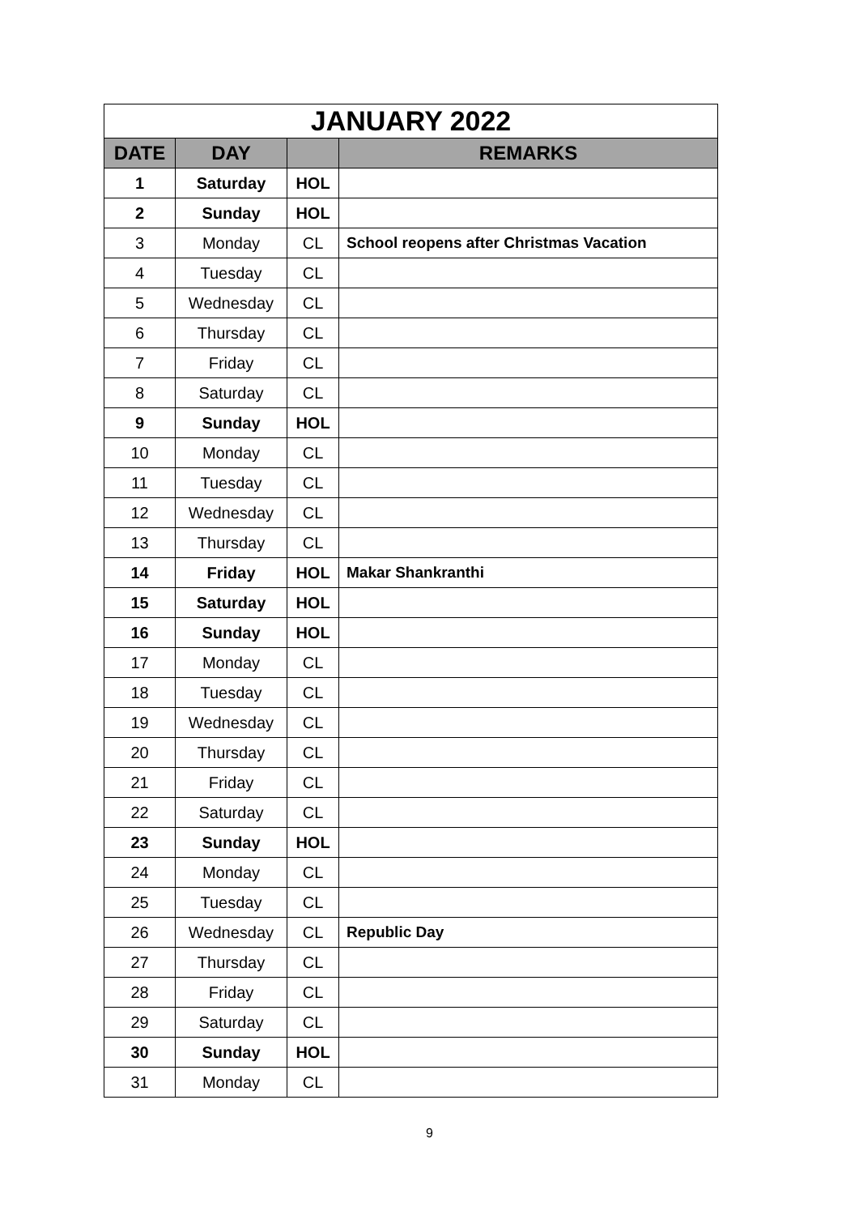| JANUARY 2022 | | | |
| DATE | DAY | | REMARKS |
| 1 | Saturday | HOL | |
| 2 | Sunday | HOL | |
| 3 | Monday | CL | School reopens after Christmas Vacation |
| 4 | Tuesday | CL | |
| 5 | Wednesday | CL | |
| 6 | Thursday | CL | |
| 7 | Friday | CL | |
| 8 | Saturday | CL | |
| 9 | Sunday | HOL | |
| 10 | Monday | CL | |
| 11 | Tuesday | CL | |
| 12 | Wednesday | CL | |
| 13 | Thursday | CL | |
| 14 | Friday | HOL | Makar Shankranthi |
| 15 | Saturday | HOL | |
| 16 | Sunday | HOL | |
| 17 | Monday | CL | |
| 18 | Tuesday | CL | |
| 19 | Wednesday | CL | |
| 20 | Thursday | CL | |
| 21 | Friday | CL | |
| 22 | Saturday | CL | |
| 23 | Sunday | HOL | |
| 24 | Monday | CL | |
| 25 | Tuesday | CL | |
| 26 | Wednesday | CL | Republic Day |
| 27 | Thursday | CL | |
| 28 | Friday | CL | |
| 29 | Saturday | CL | |
| 30 | Sunday | HOL | |
| 31 | Monday | CL | |
9